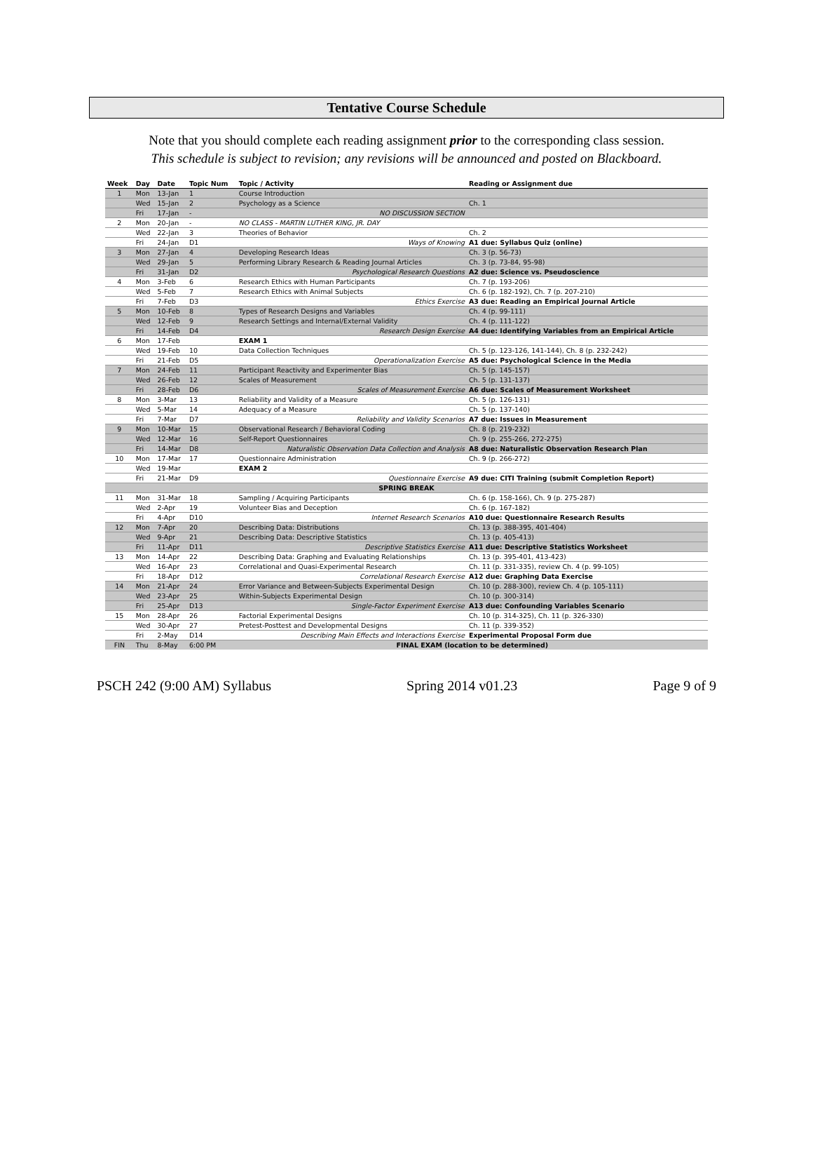Tentative Course Schedule
Note that you should complete each reading assignment prior to the corresponding class session.
This schedule is subject to revision; any revisions will be announced and posted on Blackboard.
| Week | Day | Date | Topic Num | Topic / Activity | Reading or Assignment due |
| --- | --- | --- | --- | --- | --- |
| 1 | Mon | 13-Jan | 1 | Course Introduction | |
| | Wed | 15-Jan | 2 | Psychology as a Science | Ch. 1 |
| | Fri | 17-Jan | - | NO DISCUSSION SECTION | |
| 2 | Mon | 20-Jan | - | NO CLASS - MARTIN LUTHER KING, JR. DAY | |
| | Wed | 22-Jan | 3 | Theories of Behavior | Ch. 2 |
| | Fri | 24-Jan | D1 | Ways of Knowing | A1 due: Syllabus Quiz (online) |
| 3 | Mon | 27-Jan | 4 | Developing Research Ideas | Ch. 3 (p. 56-73) |
| | Wed | 29-Jan | 5 | Performing Library Research & Reading Journal Articles | Ch. 3 (p. 73-84, 95-98) |
| | Fri | 31-Jan | D2 | Psychological Research Questions | A2 due: Science vs. Pseudoscience |
| 4 | Mon | 3-Feb | 6 | Research Ethics with Human Participants | Ch. 7 (p. 193-206) |
| | Wed | 5-Feb | 7 | Research Ethics with Animal Subjects | Ch. 6 (p. 182-192), Ch. 7 (p. 207-210) |
| | Fri | 7-Feb | D3 | Ethics Exercise | A3 due: Reading an Empirical Journal Article |
| 5 | Mon | 10-Feb | 8 | Types of Research Designs and Variables | Ch. 4 (p. 99-111) |
| | Wed | 12-Feb | 9 | Research Settings and Internal/External Validity | Ch. 4 (p. 111-122) |
| | Fri | 14-Feb | D4 | Research Design Exercise | A4 due: Identifying Variables from an Empirical Article |
| 6 | Mon | 17-Feb | | EXAM 1 | |
| | Wed | 19-Feb | 10 | Data Collection Techniques | Ch. 5 (p. 123-126, 141-144), Ch. 8 (p. 232-242) |
| | Fri | 21-Feb | D5 | Operationalization Exercise | A5 due: Psychological Science in the Media |
| 7 | Mon | 24-Feb | 11 | Participant Reactivity and Experimenter Bias | Ch. 5 (p. 145-157) |
| | Wed | 26-Feb | 12 | Scales of Measurement | Ch. 5 (p. 131-137) |
| | Fri | 28-Feb | D6 | Scales of Measurement Exercise | A6 due: Scales of Measurement Worksheet |
| 8 | Mon | 3-Mar | 13 | Reliability and Validity of a Measure | Ch. 5 (p. 126-131) |
| | Wed | 5-Mar | 14 | Adequacy of a Measure | Ch. 5 (p. 137-140) |
| | Fri | 7-Mar | D7 | Reliability and Validity Scenarios | A7 due: Issues in Measurement |
| 9 | Mon | 10-Mar | 15 | Observational Research / Behavioral Coding | Ch. 8 (p. 219-232) |
| | Wed | 12-Mar | 16 | Self-Report Questionnaires | Ch. 9 (p. 255-266, 272-275) |
| | Fri | 14-Mar | D8 | Naturalistic Observation Data Collection and Analysis | A8 due: Naturalistic Observation Research Plan |
| 10 | Mon | 17-Mar | 17 | Questionnaire Administration | Ch. 9 (p. 266-272) |
| | Wed | 19-Mar | | EXAM 2 | |
| | Fri | 21-Mar | D9 | Questionnaire Exercise | A9 due: CITI Training (submit Completion Report) |
| SPRING BREAK | | | | | |
| 11 | Mon | 31-Mar | 18 | Sampling / Acquiring Participants | Ch. 6 (p. 158-166), Ch. 9 (p. 275-287) |
| | Wed | 2-Apr | 19 | Volunteer Bias and Deception | Ch. 6 (p. 167-182) |
| | Fri | 4-Apr | D10 | Internet Research Scenarios | A10 due: Questionnaire Research Results |
| 12 | Mon | 7-Apr | 20 | Describing Data: Distributions | Ch. 13 (p. 388-395, 401-404) |
| | Wed | 9-Apr | 21 | Describing Data: Descriptive Statistics | Ch. 13 (p. 405-413) |
| | Fri | 11-Apr | D11 | Descriptive Statistics Exercise | A11 due: Descriptive Statistics Worksheet |
| 13 | Mon | 14-Apr | 22 | Describing Data: Graphing and Evaluating Relationships | Ch. 13 (p. 395-401, 413-423) |
| | Wed | 16-Apr | 23 | Correlational and Quasi-Experimental Research | Ch. 11 (p. 331-335), review Ch. 4 (p. 99-105) |
| | Fri | 18-Apr | D12 | Correlational Research Exercise | A12 due: Graphing Data Exercise |
| 14 | Mon | 21-Apr | 24 | Error Variance and Between-Subjects Experimental Design | Ch. 10 (p. 288-300), review Ch. 4 (p. 105-111) |
| | Wed | 23-Apr | 25 | Within-Subjects Experimental Design | Ch. 10 (p. 300-314) |
| | Fri | 25-Apr | D13 | Single-Factor Experiment Exercise | A13 due: Confounding Variables Scenario |
| 15 | Mon | 28-Apr | 26 | Factorial Experimental Designs | Ch. 10 (p. 314-325), Ch. 11 (p. 326-330) |
| | Wed | 30-Apr | 27 | Pretest-Posttest and Developmental Designs | Ch. 11 (p. 339-352) |
| | Fri | 2-May | D14 | Describing Main Effects and Interactions Exercise | Experimental Proposal Form due |
| FIN | Thu | 8-May | 6:00 PM | FINAL EXAM (location to be determined) | |
PSCH 242 (9:00 AM) Syllabus Spring 2014 v01.23 Page 9 of 9